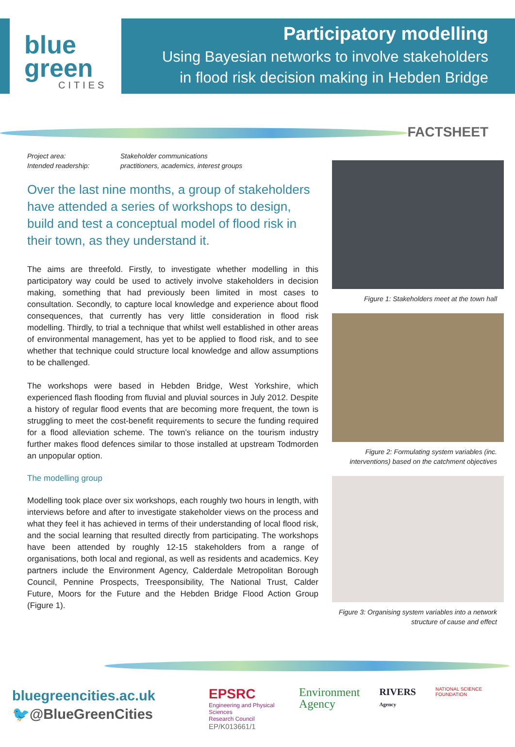blue
green
CITIES
Participatory modelling
Using Bayesian networks to involve stakeholders
in flood risk decision making in Hebden Bridge
FACTSHEET
Project area: Stakeholder communications Intended readership: practitioners, academics, interest groups
Over the last nine months, a group of stakeholders have attended a series of workshops to design, build and test a conceptual model of flood risk in their town, as they understand it.
The aims are threefold. Firstly, to investigate whether modelling in this participatory way could be used to actively involve stakeholders in decision making, something that had previously been limited in most cases to consultation. Secondly, to capture local knowledge and experience about flood consequences, that currently has very little consideration in flood risk modelling. Thirdly, to trial a technique that whilst well established in other areas of environmental management, has yet to be applied to flood risk, and to see whether that technique could structure local knowledge and allow assumptions to be challenged.
The workshops were based in Hebden Bridge, West Yorkshire, which experienced flash flooding from fluvial and pluvial sources in July 2012. Despite a history of regular flood events that are becoming more frequent, the town is struggling to meet the cost-benefit requirements to secure the funding required for a flood alleviation scheme. The town’s reliance on the tourism industry further makes flood defences similar to those installed at upstream Todmorden an unpopular option.
The modelling group
Modelling took place over six workshops, each roughly two hours in length, with interviews before and after to investigate stakeholder views on the process and what they feel it has achieved in terms of their understanding of local flood risk, and the social learning that resulted directly from participating. The workshops have been attended by roughly 12-15 stakeholders from a range of organisations, both local and regional, as well as residents and academics. Key partners include the Environment Agency, Calderdale Metropolitan Borough Council, Pennine Prospects, Treesponsibility, The National Trust, Calder Future, Moors for the Future and the Hebden Bridge Flood Action Group (Figure 1).
Figure 1: Stakeholders meet at the town hall
Figure 2: Formulating system variables (inc. interventions) based on the catchment objectives
Figure 3: Organising system variables into a network structure of cause and effect
bluegreencities.ac.uk
🐦@BlueGreenCities
EPSRC
Engineering and Physical Sciences
Research Council
EP/K013661/1
Environment
Agency
RIVERS
Agency
NATIONAL SCIENCE FOUNDATION